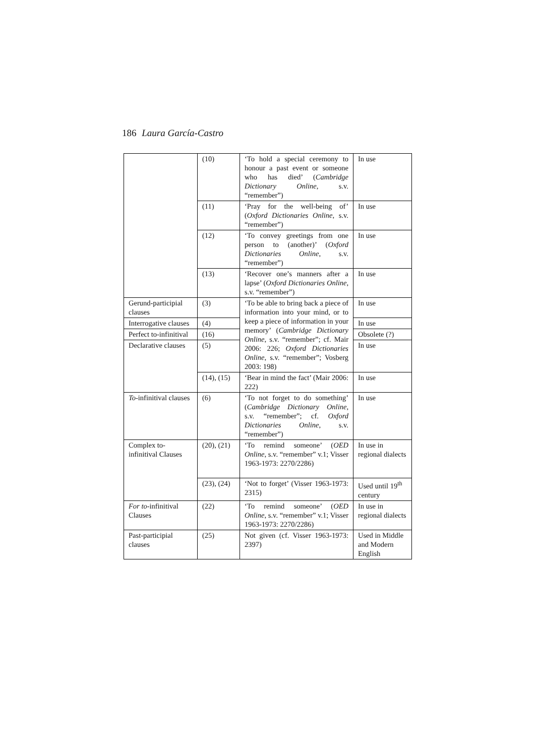186 Laura García-Castro
| | (10) | ‘To hold a special ceremony to honour a past event or someone who has died’ ( Cambridge Dictionary Online , s.v. “remember”) | In use |
| | (11) | ‘Pray for the well-being of’ ( Oxford Dictionaries Online , s.v. “remember”) | In use |
| | (12) | ‘To convey greetings from one person to (another)’ ( Oxford Dictionaries Online , s.v. “remember”) | In use |
| | (13) | ‘Recover one’s manners after a lapse’ ( Oxford Dictionaries Online , s.v. “remember”) | In use |
| Gerund-participial clauses | (3) | ‘To be able to bring back a piece of information into your mind, or to keep a piece of information in your memory’ ( Cambridge Dictionary Online , s.v. “remember”; cf. Mair 2006: 226; Oxford Dictionaries Online , s.v. “remember”; Vosberg 2003: 198) | In use |
| Interrogative clauses | (4) | | In use |
| Perfect to-infinitival | (16) | | Obsolete (?) |
| Declarative clauses | (5) | | In use |
| | (14), (15) | ‘Bear in mind the fact’ (Mair 2006: 222) | In use |
| To -infinitival clauses | (6) | ‘To not forget to do something’ ( Cambridge Dictionary Online , s.v. “remember”; cf. Oxford Dictionaries Online , s.v. “remember”) | In use |
| Complex to-infinitival Clauses | (20), (21) | ‘To remind someone’ ( OED Online , s.v. “remember” v.1; Visser 1963-1973: 2270/2286) | In use in regional dialects |
| | (23), (24) | ‘Not to forget’ (Visser 1963-1973: 2315) | Used until 19<sup>th</sup> century |
| For to -infinitival Clauses | (22) | ‘To remind someone’ ( OED Online , s.v. “remember” v.1; Visser 1963-1973: 2270/2286) | In use in regional dialects |
| Past-participial clauses | (25) | Not given (cf. Visser 1963-1973: 2397) | Used in Middle and Modern English |